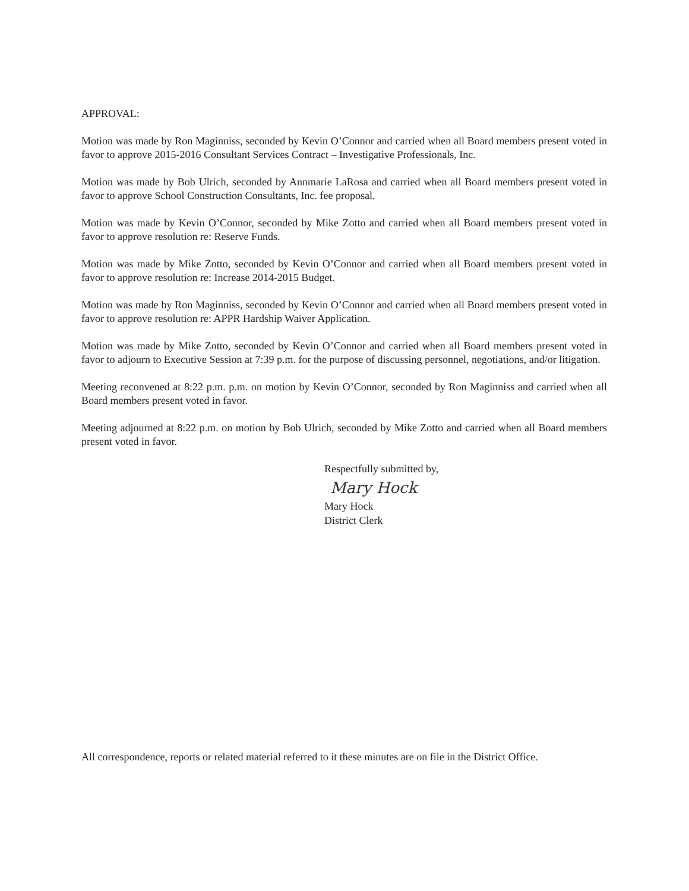APPROVAL:
Motion was made by Ron Maginniss, seconded by Kevin O’Connor and carried when all Board members present voted in favor to approve 2015-2016 Consultant Services Contract – Investigative Professionals, Inc.
Motion was made by Bob Ulrich, seconded by Annmarie LaRosa and carried when all Board members present voted in favor to approve School Construction Consultants, Inc. fee proposal.
Motion was made by Kevin O’Connor, seconded by Mike Zotto and carried when all Board members present voted in favor to approve resolution re: Reserve Funds.
Motion was made by Mike Zotto, seconded by Kevin O’Connor and carried when all Board members present voted in favor to approve resolution re: Increase 2014-2015 Budget.
Motion was made by Ron Maginniss, seconded by Kevin O’Connor and carried when all Board members present voted in favor to approve resolution re: APPR Hardship Waiver Application.
Motion was made by Mike Zotto, seconded by Kevin O’Connor and carried when all Board members present voted in favor to adjourn to Executive Session at 7:39 p.m. for the purpose of discussing personnel, negotiations, and/or litigation.
Meeting reconvened at 8:22 p.m. p.m. on motion by Kevin O’Connor, seconded by Ron Maginniss and carried when all Board members present voted in favor.
Meeting adjourned at 8:22 p.m. on motion by Bob Ulrich, seconded by Mike Zotto and carried when all Board members present voted in favor.
Respectfully submitted by,
Mary Hock
Mary Hock
District Clerk
All correspondence, reports or related material referred to it these minutes are on file in the District Office.